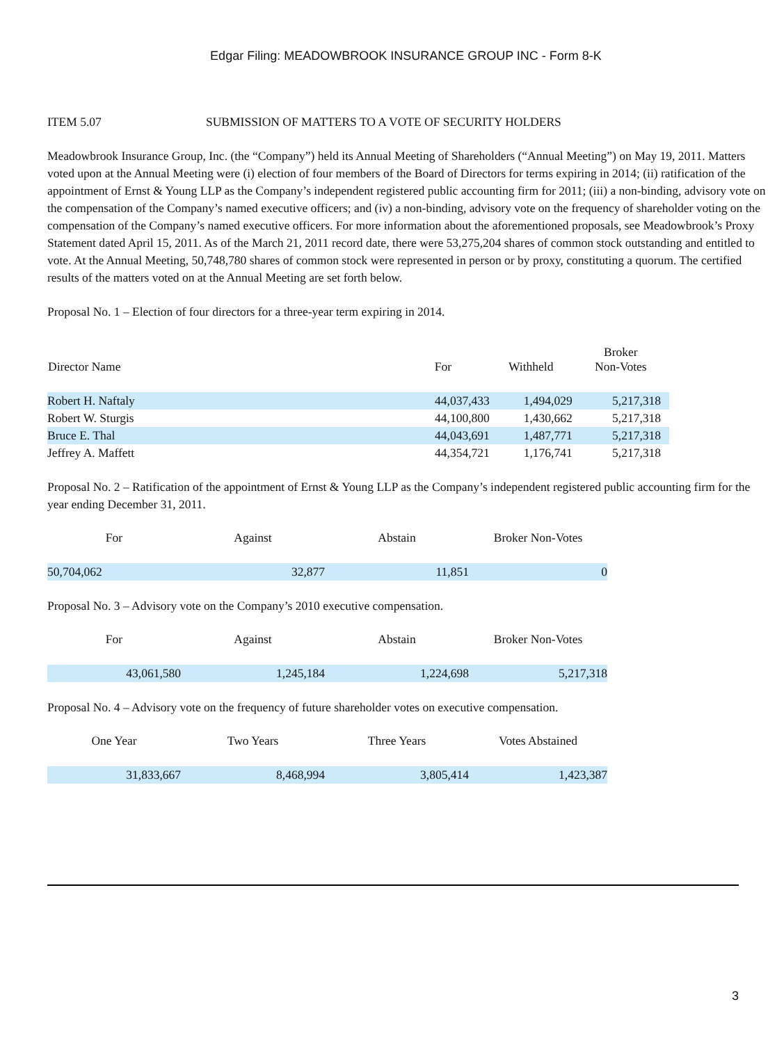Edgar Filing: MEADOWBROOK INSURANCE GROUP INC - Form 8-K
ITEM 5.07 SUBMISSION OF MATTERS TO A VOTE OF SECURITY HOLDERS
Meadowbrook Insurance Group, Inc. (the “Company”) held its Annual Meeting of Shareholders (“Annual Meeting”) on May 19, 2011. Matters voted upon at the Annual Meeting were (i) election of four members of the Board of Directors for terms expiring in 2014; (ii) ratification of the appointment of Ernst & Young LLP as the Company’s independent registered public accounting firm for 2011; (iii) a non-binding, advisory vote on the compensation of the Company’s named executive officers; and (iv) a non-binding, advisory vote on the frequency of shareholder voting on the compensation of the Company’s named executive officers. For more information about the aforementioned proposals, see Meadowbrook’s Proxy Statement dated April 15, 2011. As of the March 21, 2011 record date, there were 53,275,204 shares of common stock outstanding and entitled to vote. At the Annual Meeting, 50,748,780 shares of common stock were represented in person or by proxy, constituting a quorum. The certified results of the matters voted on at the Annual Meeting are set forth below.
Proposal No. 1 – Election of four directors for a three-year term expiring in 2014.
| Director Name | For | Withheld | Broker Non-Votes |
| --- | --- | --- | --- |
| Robert H. Naftaly | 44,037,433 | 1,494,029 | 5,217,318 |
| Robert W. Sturgis | 44,100,800 | 1,430,662 | 5,217,318 |
| Bruce E. Thal | 44,043,691 | 1,487,771 | 5,217,318 |
| Jeffrey A. Maffett | 44,354,721 | 1,176,741 | 5,217,318 |
Proposal No. 2 – Ratification of the appointment of Ernst & Young LLP as the Company’s independent registered public accounting firm for the year ending December 31, 2011.
| For | Against | Abstain | Broker Non-Votes |
| --- | --- | --- | --- |
| 50,704,062 | 32,877 | 11,851 | 0 |
Proposal No. 3 – Advisory vote on the Company’s 2010 executive compensation.
| For | Against | Abstain | Broker Non-Votes |
| --- | --- | --- | --- |
| 43,061,580 | 1,245,184 | 1,224,698 | 5,217,318 |
Proposal No. 4 – Advisory vote on the frequency of future shareholder votes on executive compensation.
| One Year | Two Years | Three Years | Votes Abstained |
| --- | --- | --- | --- |
| 31,833,667 | 8,468,994 | 3,805,414 | 1,423,387 |
3